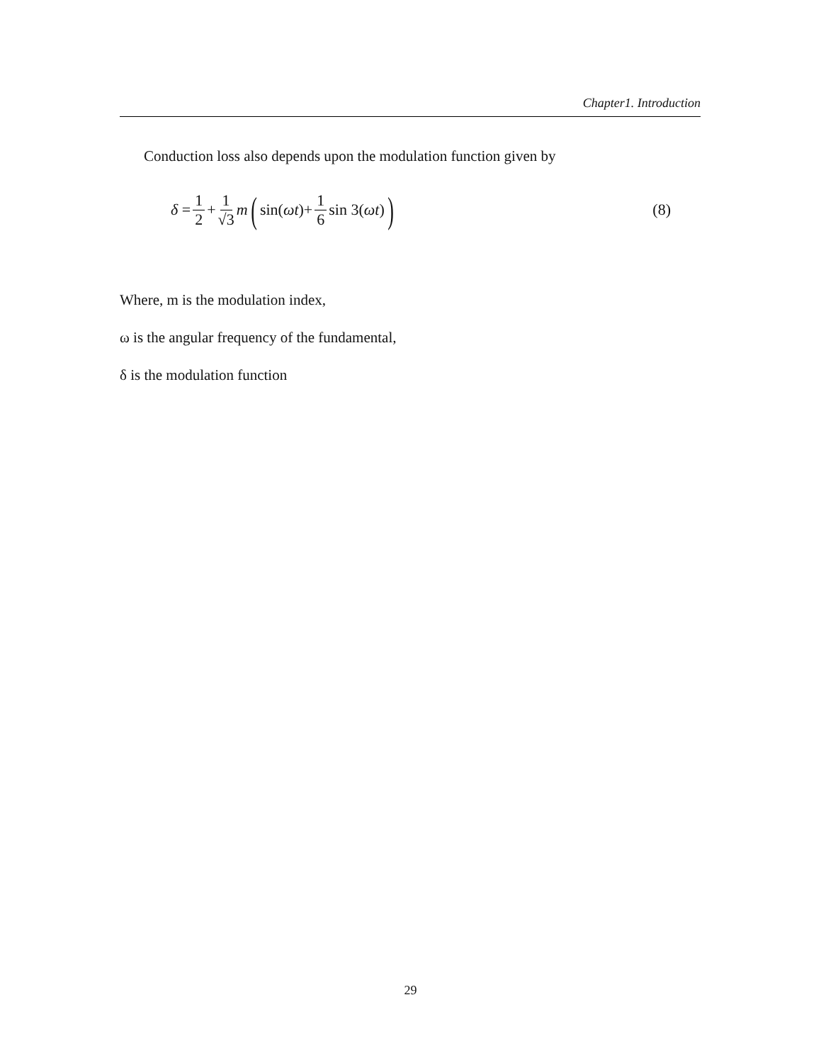Chapter1. Introduction
Conduction loss also depends upon the modulation function given by
δ = 1 2 + 1 √3 m (sin(ωt)+ 1 6 sin 3(ωt)) (8)
Where, m is the modulation index,
ω is the angular frequency of the fundamental,
δ is the modulation function
29